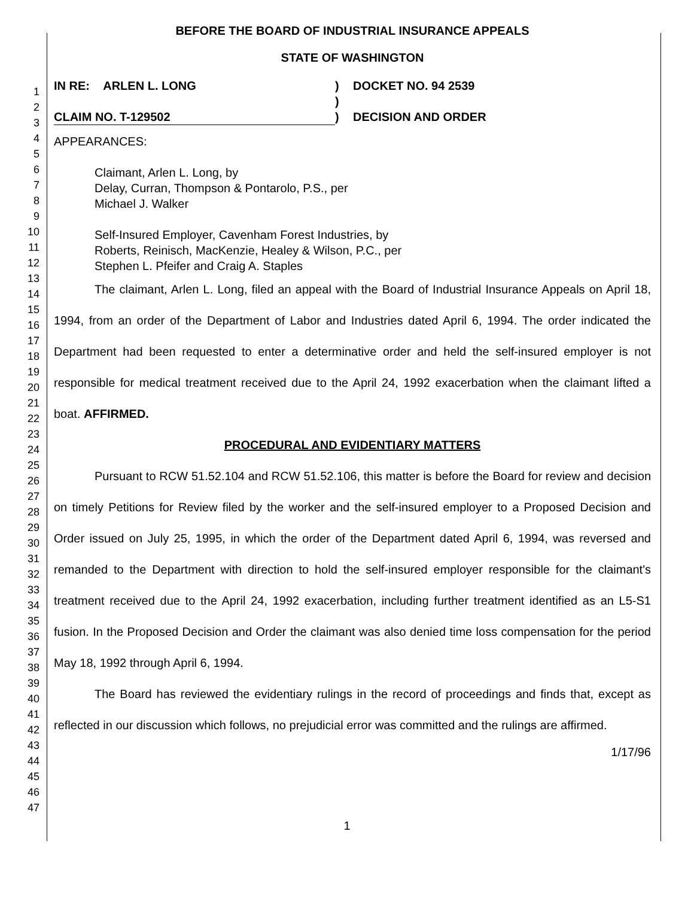1
2
3
4
5
6
7
8
9
10
11
12
13
14
15
16
17
18
19
20
21
22
23
24
25
26
27
28
29
30
31
32
33
34
35
36
37
38
39
40
41
42
43
44
45
46
47
BEFORE THE BOARD OF INDUSTRIAL INSURANCE APPEALS
STATE OF WASHINGTON
IN RE: ARLEN L. LONG
)
DOCKET NO. 94 2539
)
CLAIM NO. T-129502
)
DECISION AND ORDER
APPEARANCES:
Claimant, Arlen L. Long, by
Delay, Curran, Thompson & Pontarolo, P.S., per
Michael J. Walker
Self-Insured Employer, Cavenham Forest Industries, by
Roberts, Reinisch, MacKenzie, Healey & Wilson, P.C., per
Stephen L. Pfeifer and Craig A. Staples
The claimant, Arlen L. Long, filed an appeal with the Board of Industrial Insurance Appeals on April 18, 1994, from an order of the Department of Labor and Industries dated April 6, 1994. The order indicated the Department had been requested to enter a determinative order and held the self-insured employer is not responsible for medical treatment received due to the April 24, 1992 exacerbation when the claimant lifted a boat. AFFIRMED.
PROCEDURAL AND EVIDENTIARY MATTERS
Pursuant to RCW 51.52.104 and RCW 51.52.106, this matter is before the Board for review and decision on timely Petitions for Review filed by the worker and the self-insured employer to a Proposed Decision and Order issued on July 25, 1995, in which the order of the Department dated April 6, 1994, was reversed and remanded to the Department with direction to hold the self-insured employer responsible for the claimant's treatment received due to the April 24, 1992 exacerbation, including further treatment identified as an L5-S1 fusion. In the Proposed Decision and Order the claimant was also denied time loss compensation for the period May 18, 1992 through April 6, 1994.
The Board has reviewed the evidentiary rulings in the record of proceedings and finds that, except as reflected in our discussion which follows, no prejudicial error was committed and the rulings are affirmed.
1/17/96
1